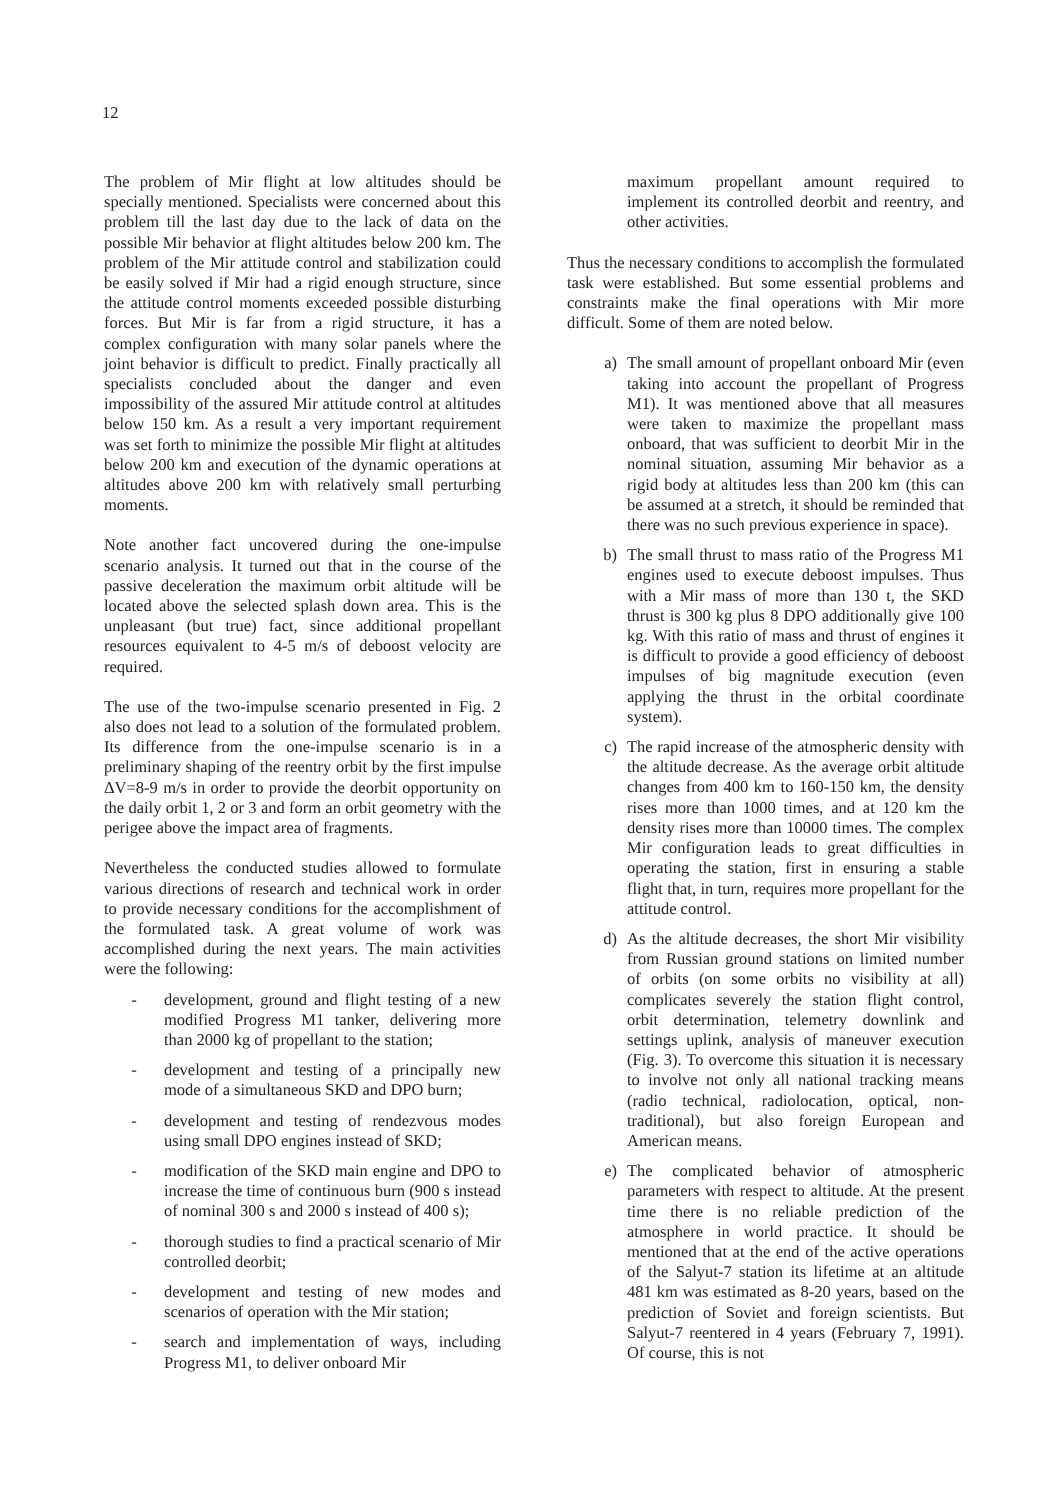12
The problem of Mir flight at low altitudes should be specially mentioned. Specialists were concerned about this problem till the last day due to the lack of data on the possible Mir behavior at flight altitudes below 200 km. The problem of the Mir attitude control and stabilization could be easily solved if Mir had a rigid enough structure, since the attitude control moments exceeded possible disturbing forces. But Mir is far from a rigid structure, it has a complex configuration with many solar panels where the joint behavior is difficult to predict. Finally practically all specialists concluded about the danger and even impossibility of the assured Mir attitude control at altitudes below 150 km. As a result a very important requirement was set forth to minimize the possible Mir flight at altitudes below 200 km and execution of the dynamic operations at altitudes above 200 km with relatively small perturbing moments.
Note another fact uncovered during the one-impulse scenario analysis. It turned out that in the course of the passive deceleration the maximum orbit altitude will be located above the selected splash down area. This is the unpleasant (but true) fact, since additional propellant resources equivalent to 4-5 m/s of deboost velocity are required.
The use of the two-impulse scenario presented in Fig. 2 also does not lead to a solution of the formulated problem. Its difference from the one-impulse scenario is in a preliminary shaping of the reentry orbit by the first impulse ΔV=8-9 m/s in order to provide the deorbit opportunity on the daily orbit 1, 2 or 3 and form an orbit geometry with the perigee above the impact area of fragments.
Nevertheless the conducted studies allowed to formulate various directions of research and technical work in order to provide necessary conditions for the accomplishment of the formulated task. A great volume of work was accomplished during the next years. The main activities were the following:
- development, ground and flight testing of a new modified Progress M1 tanker, delivering more than 2000 kg of propellant to the station;
- development and testing of a principally new mode of a simultaneous SKD and DPO burn;
- development and testing of rendezvous modes using small DPO engines instead of SKD;
- modification of the SKD main engine and DPO to increase the time of continuous burn (900 s instead of nominal 300 s and 2000 s instead of 400 s);
- thorough studies to find a practical scenario of Mir controlled deorbit;
- development and testing of new modes and scenarios of operation with the Mir station;
- search and implementation of ways, including Progress M1, to deliver onboard Mir
maximum propellant amount required to implement its controlled deorbit and reentry, and other activities.
Thus the necessary conditions to accomplish the formulated task were established. But some essential problems and constraints make the final operations with Mir more difficult. Some of them are noted below.
a) The small amount of propellant onboard Mir (even taking into account the propellant of Progress M1). It was mentioned above that all measures were taken to maximize the propellant mass onboard, that was sufficient to deorbit Mir in the nominal situation, assuming Mir behavior as a rigid body at altitudes less than 200 km (this can be assumed at a stretch, it should be reminded that there was no such previous experience in space).
b) The small thrust to mass ratio of the Progress M1 engines used to execute deboost impulses. Thus with a Mir mass of more than 130 t, the SKD thrust is 300 kg plus 8 DPO additionally give 100 kg. With this ratio of mass and thrust of engines it is difficult to provide a good efficiency of deboost impulses of big magnitude execution (even applying the thrust in the orbital coordinate system).
c) The rapid increase of the atmospheric density with the altitude decrease. As the average orbit altitude changes from 400 km to 160-150 km, the density rises more than 1000 times, and at 120 km the density rises more than 10000 times. The complex Mir configuration leads to great difficulties in operating the station, first in ensuring a stable flight that, in turn, requires more propellant for the attitude control.
d) As the altitude decreases, the short Mir visibility from Russian ground stations on limited number of orbits (on some orbits no visibility at all) complicates severely the station flight control, orbit determination, telemetry downlink and settings uplink, analysis of maneuver execution (Fig. 3). To overcome this situation it is necessary to involve not only all national tracking means (radio technical, radiolocation, optical, non-traditional), but also foreign European and American means.
e) The complicated behavior of atmospheric parameters with respect to altitude. At the present time there is no reliable prediction of the atmosphere in world practice. It should be mentioned that at the end of the active operations of the Salyut-7 station its lifetime at an altitude 481 km was estimated as 8-20 years, based on the prediction of Soviet and foreign scientists. But Salyut-7 reentered in 4 years (February 7, 1991). Of course, this is not